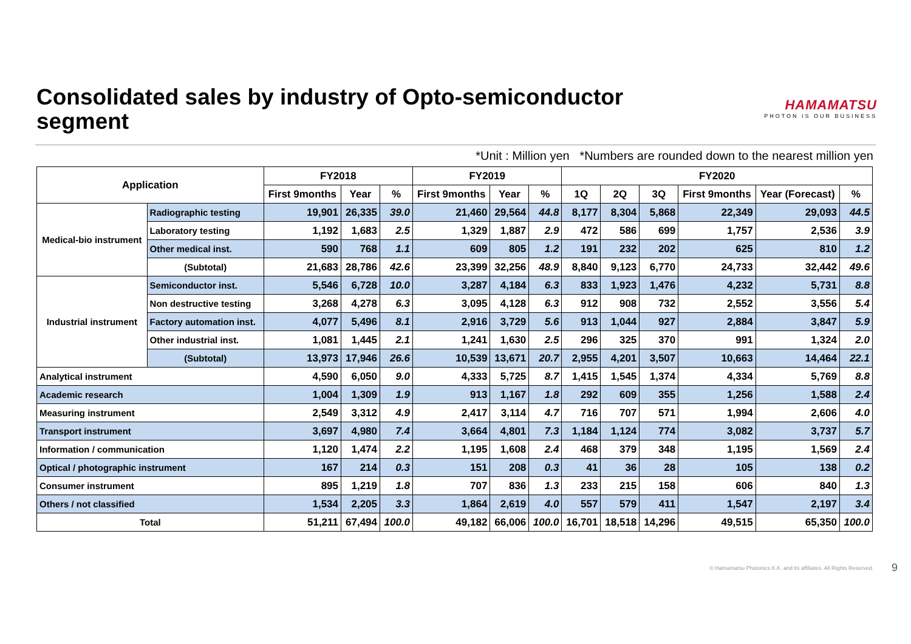Consolidated sales by industry of Opto-semiconductor
segment
HAMAMATSU
PHOTON IS OUR BUSINESS
*Unit : Million yen *Numbers are rounded down to the nearest million yen
| Application | | FY2018 | | | FY2019 | | | FY2020 | | | | | |
| --- | --- | --- | --- | --- | --- | --- | --- | --- | --- | --- | --- | --- | --- |
| | | First 9months | Year | % | First 9months | Year | % | 1Q | 2Q | 3Q | First 9months | Year (Forecast) | % |
| Medical-bio instrument | Radiographic testing | 19,901 | 26,335 | 39.0 | 21,460 | 29,564 | 44.8 | 8,177 | 8,304 | 5,868 | 22,349 | 29,093 | 44.5 |
| | Laboratory testing | 1,192 | 1,683 | 2.5 | 1,329 | 1,887 | 2.9 | 472 | 586 | 699 | 1,757 | 2,536 | 3.9 |
| | Other medical inst. | 590 | 768 | 1.1 | 609 | 805 | 1.2 | 191 | 232 | 202 | 625 | 810 | 1.2 |
| | (Subtotal) | 21,683 | 28,786 | 42.6 | 23,399 | 32,256 | 48.9 | 8,840 | 9,123 | 6,770 | 24,733 | 32,442 | 49.6 |
| Industrial instrument | Semiconductor inst. | 5,546 | 6,728 | 10.0 | 3,287 | 4,184 | 6.3 | 833 | 1,923 | 1,476 | 4,232 | 5,731 | 8.8 |
| | Non destructive testing | 3,268 | 4,278 | 6.3 | 3,095 | 4,128 | 6.3 | 912 | 908 | 732 | 2,552 | 3,556 | 5.4 |
| | Factory automation inst. | 4,077 | 5,496 | 8.1 | 2,916 | 3,729 | 5.6 | 913 | 1,044 | 927 | 2,884 | 3,847 | 5.9 |
| | Other industrial inst. | 1,081 | 1,445 | 2.1 | 1,241 | 1,630 | 2.5 | 296 | 325 | 370 | 991 | 1,324 | 2.0 |
| | (Subtotal) | 13,973 | 17,946 | 26.6 | 10,539 | 13,671 | 20.7 | 2,955 | 4,201 | 3,507 | 10,663 | 14,464 | 22.1 |
| Analytical instrument | | 4,590 | 6,050 | 9.0 | 4,333 | 5,725 | 8.7 | 1,415 | 1,545 | 1,374 | 4,334 | 5,769 | 8.8 |
| Academic research | | 1,004 | 1,309 | 1.9 | 913 | 1,167 | 1.8 | 292 | 609 | 355 | 1,256 | 1,588 | 2.4 |
| Measuring instrument | | 2,549 | 3,312 | 4.9 | 2,417 | 3,114 | 4.7 | 716 | 707 | 571 | 1,994 | 2,606 | 4.0 |
| Transport instrument | | 3,697 | 4,980 | 7.4 | 3,664 | 4,801 | 7.3 | 1,184 | 1,124 | 774 | 3,082 | 3,737 | 5.7 |
| Information / communication | | 1,120 | 1,474 | 2.2 | 1,195 | 1,608 | 2.4 | 468 | 379 | 348 | 1,195 | 1,569 | 2.4 |
| Optical / photographic instrument | | 167 | 214 | 0.3 | 151 | 208 | 0.3 | 41 | 36 | 28 | 105 | 138 | 0.2 |
| Consumer instrument | | 895 | 1,219 | 1.8 | 707 | 836 | 1.3 | 233 | 215 | 158 | 606 | 840 | 1.3 |
| Others / not classified | | 1,534 | 2,205 | 3.3 | 1,864 | 2,619 | 4.0 | 557 | 579 | 411 | 1,547 | 2,197 | 3.4 |
| Total | | 51,211 | 67,494 | 100.0 | 49,182 | 66,006 | 100.0 | 16,701 | 18,518 | 14,296 | 49,515 | 65,350 | 100.0 |
© Hamamatsu Photonics K.K. and its affiliates. All Rights Reserved.
9